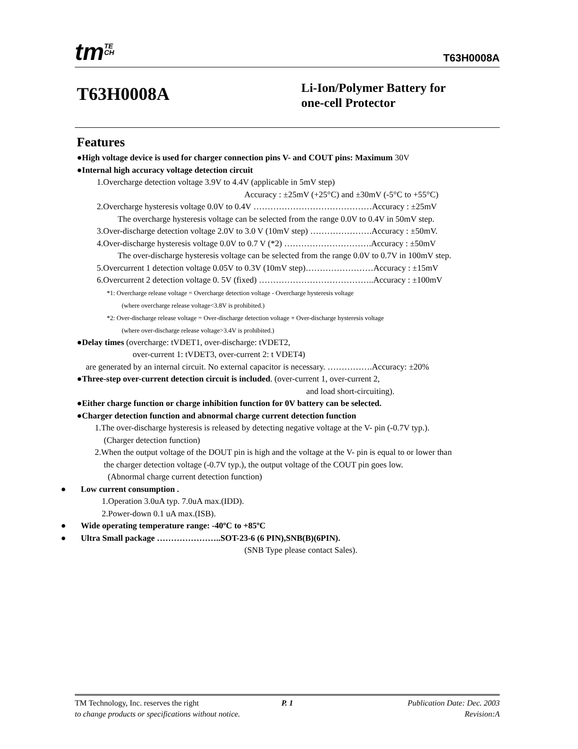tmTE
CH
T63H0008A
T63H0008A
Li-Ion/Polymer Battery for
one-cell Protector
Features
●High voltage device is used for charger connection pins V- and COUT pins: Maximum 30V
●Internal high accuracy voltage detection circuit
1.Overcharge detection voltage 3.9V to 4.4V (applicable in 5mV step)
Accuracy : ±25mV (+25°C) and ±30mV (-5°C to +55°C)
2.Overcharge hysteresis voltage 0.0V to 0.4V ……………………………………Accuracy : ±25mV
The overcharge hysteresis voltage can be selected from the range 0.0V to 0.4V in 50mV step.
3.Over-discharge detection voltage 2.0V to 3.0 V (10mV step) ………………….Accuracy : ±50mV.
4.Over-discharge hysteresis voltage 0.0V to 0.7 V (*2) ………………………….Accuracy : ±50mV
The over-discharge hysteresis voltage can be selected from the range 0.0V to 0.7V in 100mV step.
5.Overcurrent 1 detection voltage 0.05V to 0.3V (10mV step)……………………Accuracy : ±15mV
6.Overcurrent 2 detection voltage 0. 5V (fixed) …………………………………..Accuracy : ±100mV
*1: Overcharge release voltage = Overcharge detection voltage - Overcharge hysteresis voltage
(where overcharge release voltage<3.8V is prohibited.)
*2: Over-discharge release voltage = Over-discharge detection voltage + Over-discharge hysteresis voltage
(where over-discharge release voltage>3.4V is prohibited.)
●Delay times (overcharge: tVDET1, over-discharge: tVDET2,
over-current 1: tVDET3, over-current 2: t VDET4)
are generated by an internal circuit. No external capacitor is necessary. …………….Accuracy: ±20%
●Three-step over-current detection circuit is included. (over-current 1, over-current 2,
and load short-circuiting).
●Either charge function or charge inhibition function for 0V battery can be selected.
●Charger detection function and abnormal charge current detection function
1.The over-discharge hysteresis is released by detecting negative voltage at the V- pin (-0.7V typ.).
(Charger detection function)
2.When the output voltage of the DOUT pin is high and the voltage at the V- pin is equal to or lower than
the charger detection voltage (-0.7V typ.), the output voltage of the COUT pin goes low.
(Abnormal charge current detection function)
● Low current consumption .
1.Operation 3.0uA typ. 7.0uA max.(IDD).
2.Power-down 0.1 uA max.(ISB).
● Wide operating temperature range: -40ºC to +85ºC
● Ultra Small package …………………..SOT-23-6 (6 PIN),SNB(B)(6PIN).
(SNB Type please contact Sales).
TM Technology, Inc. reserves the right
to change products or specifications without notice.
P. 1
Publication Date: Dec. 2003
Revision:A